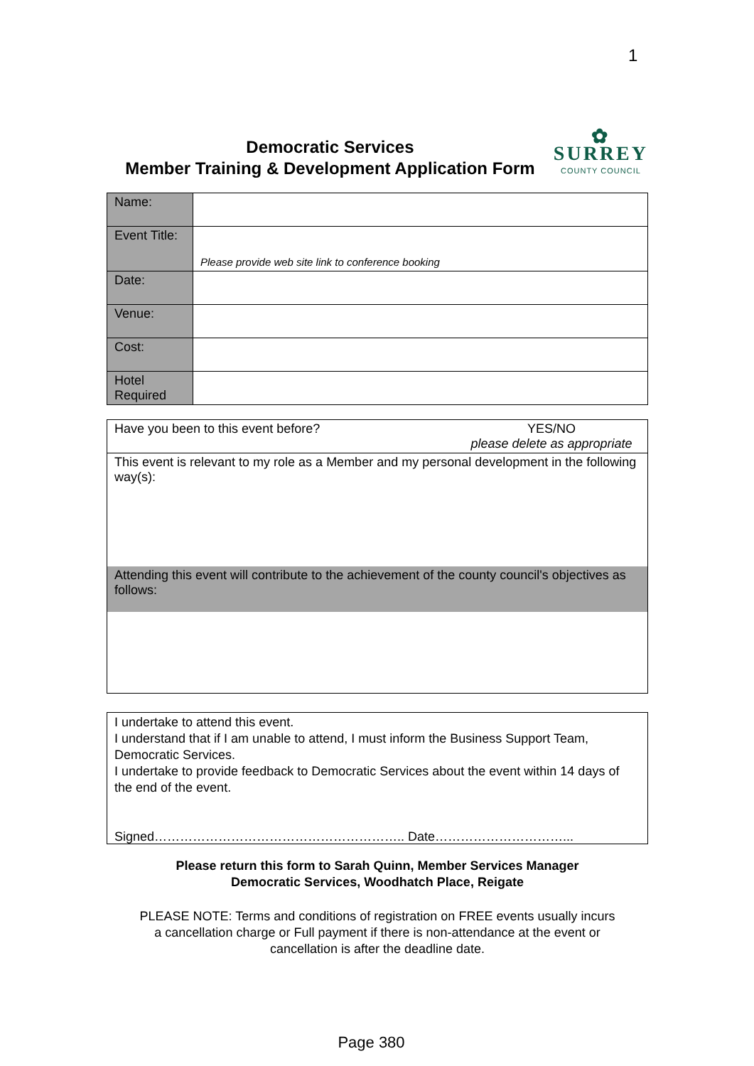1
Democratic Services
Member Training & Development Application Form
✿
SURREY
COUNTY COUNCIL
| Name: | |
| Event Title: | Please provide web site link to conference booking |
| Date: | |
| Venue: | |
| Cost: | |
| Hotel Required | |
| Have you been to this event before? | YES/NO please delete as appropriate |
| This event is relevant to my role as a Member and my personal development in the following way(s): | |
| Attending this event will contribute to the achievement of the county council's objectives as follows: | |
I undertake to attend this event.
I understand that if I am unable to attend, I must inform the Business Support Team, Democratic Services.
I undertake to provide feedback to Democratic Services about the event within 14 days of the end of the event.
Signed………………………………………………….. Date…………………………...
Please return this form to Sarah Quinn, Member Services Manager
Democratic Services, Woodhatch Place, Reigate
PLEASE NOTE: Terms and conditions of registration on FREE events usually incurs
a cancellation charge or Full payment if there is non-attendance at the event or
cancellation is after the deadline date.
Page 380